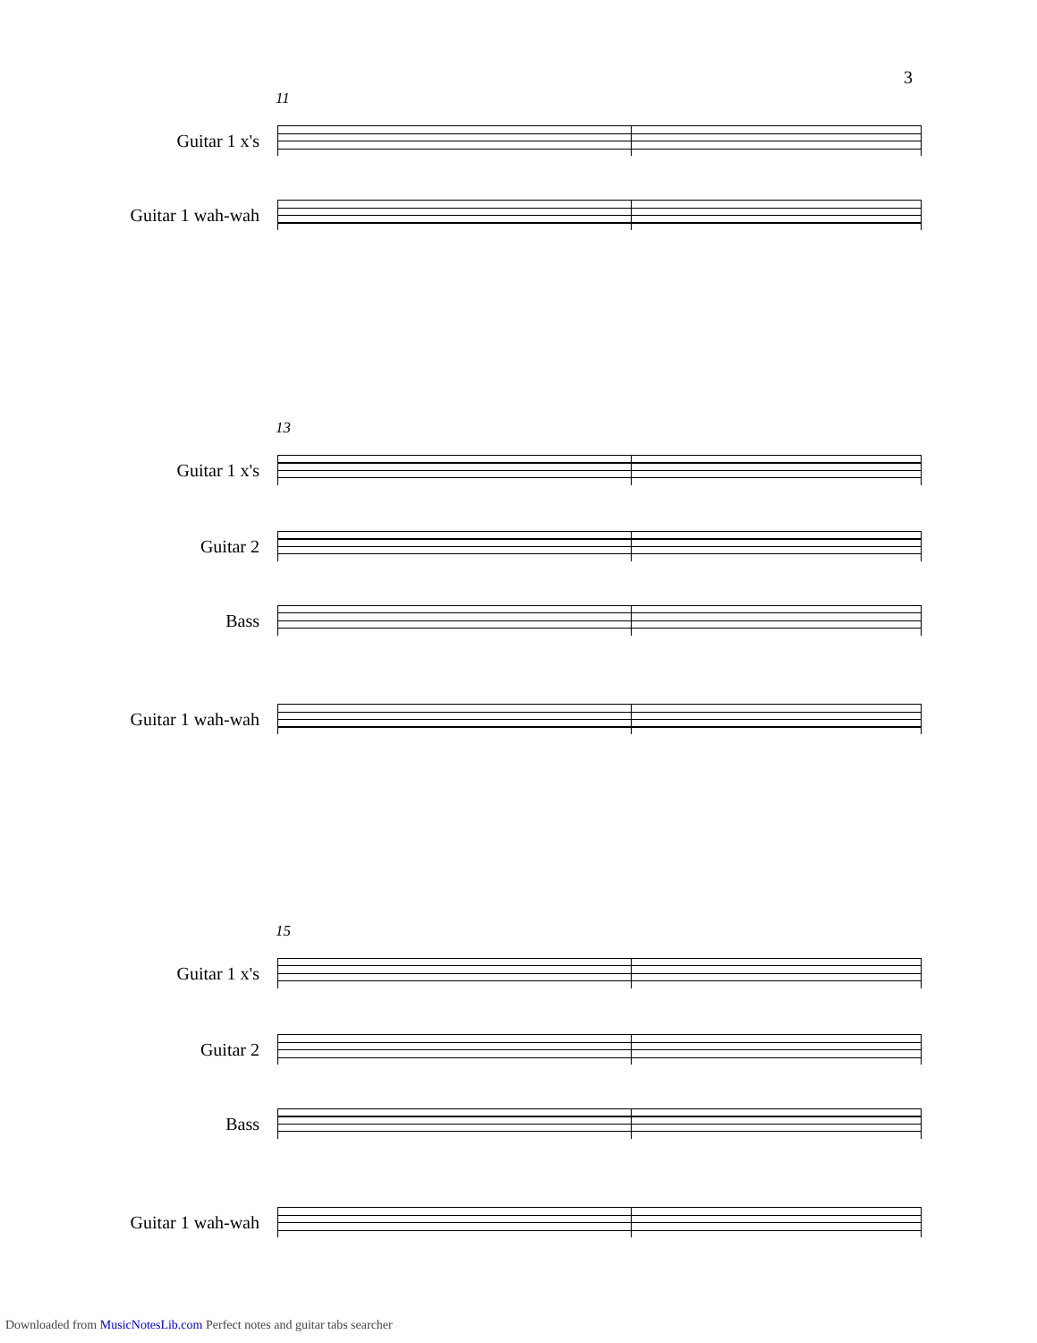3
11
Guitar 1 x's
Guitar 1 wah-wah
13
Guitar 1 x's
Guitar 2
Bass
Guitar 1 wah-wah
15
Guitar 1 x's
Guitar 2
Bass
Guitar 1 wah-wah
Downloaded from MusicNotesLib.com Perfect notes and guitar tabs searcher